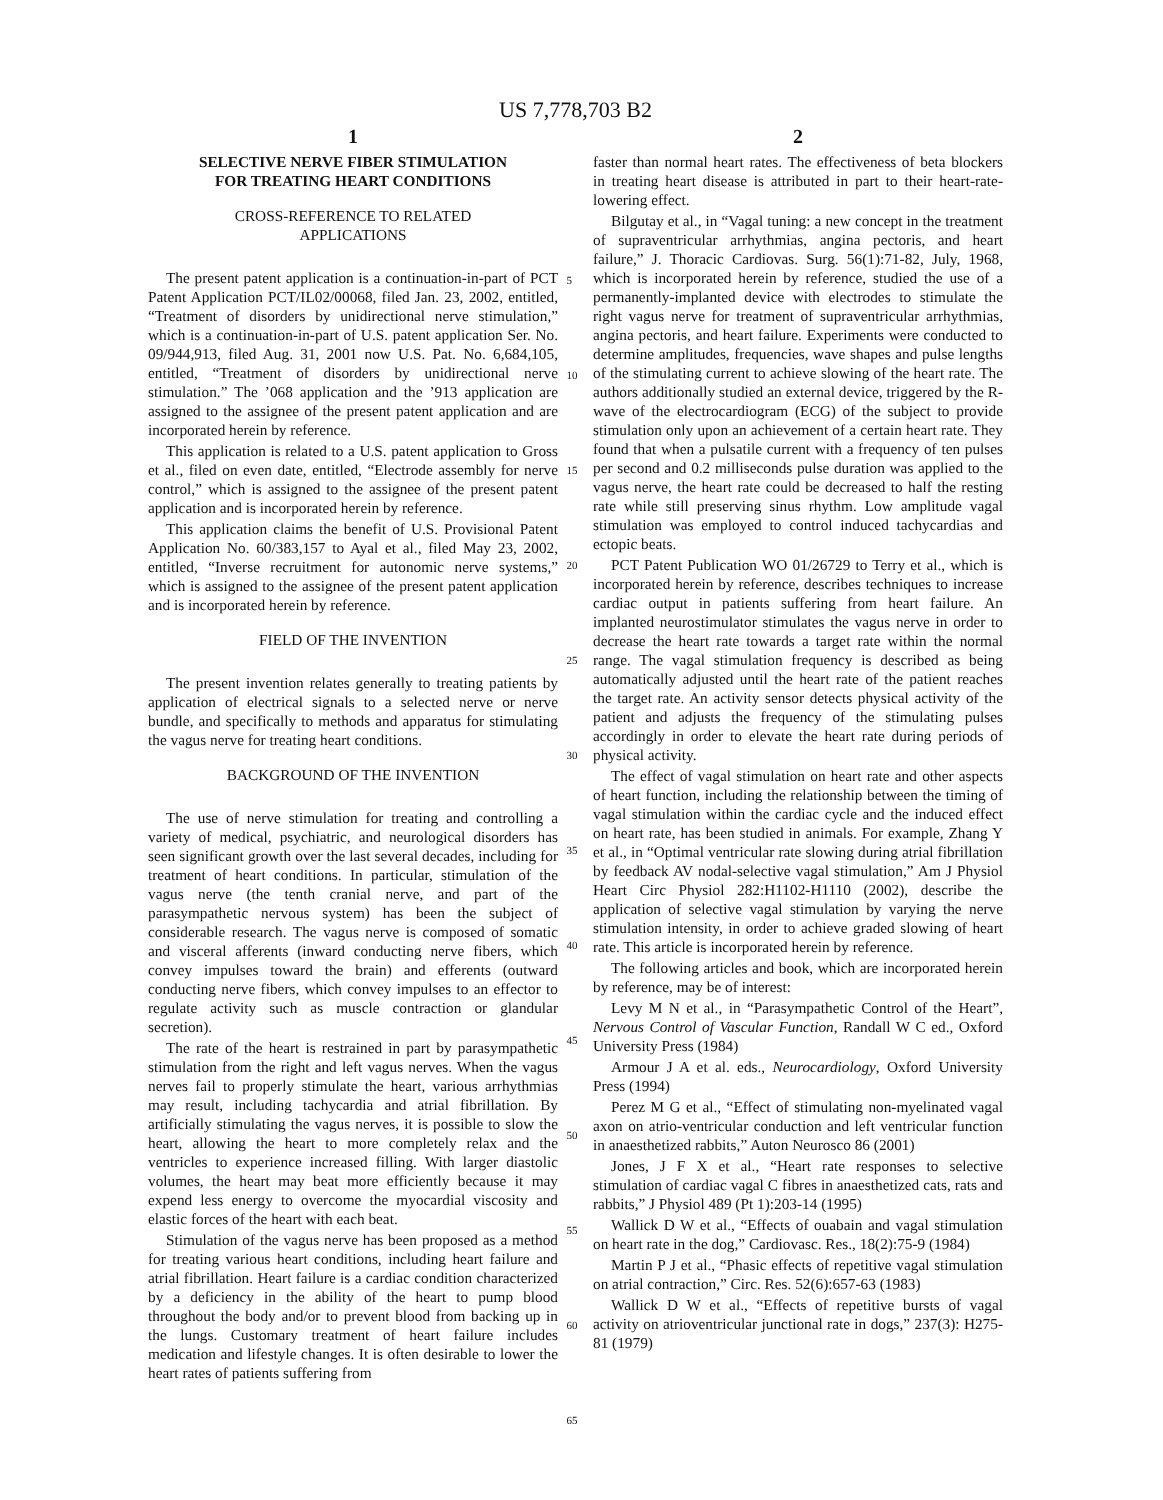US 7,778,703 B2
1
SELECTIVE NERVE FIBER STIMULATION
FOR TREATING HEART CONDITIONS
CROSS-REFERENCE TO RELATED
APPLICATIONS
The present patent application is a continuation-in-part of PCT Patent Application PCT/IL02/00068, filed Jan. 23, 2002, entitled, “Treatment of disorders by unidirectional nerve stimulation,” which is a continuation-in-part of U.S. patent application Ser. No. 09/944,913, filed Aug. 31, 2001 now U.S. Pat. No. 6,684,105, entitled, “Treatment of disorders by unidirectional nerve stimulation.” The ’068 application and the ’913 application are assigned to the assignee of the present patent application and are incorporated herein by reference.
This application is related to a U.S. patent application to Gross et al., filed on even date, entitled, “Electrode assembly for nerve control,” which is assigned to the assignee of the present patent application and is incorporated herein by reference.
This application claims the benefit of U.S. Provisional Patent Application No. 60/383,157 to Ayal et al., filed May 23, 2002, entitled, “Inverse recruitment for autonomic nerve systems,” which is assigned to the assignee of the present patent application and is incorporated herein by reference.
FIELD OF THE INVENTION
The present invention relates generally to treating patients by application of electrical signals to a selected nerve or nerve bundle, and specifically to methods and apparatus for stimulating the vagus nerve for treating heart conditions.
BACKGROUND OF THE INVENTION
The use of nerve stimulation for treating and controlling a variety of medical, psychiatric, and neurological disorders has seen significant growth over the last several decades, including for treatment of heart conditions. In particular, stimulation of the vagus nerve (the tenth cranial nerve, and part of the parasympathetic nervous system) has been the subject of considerable research. The vagus nerve is composed of somatic and visceral afferents (inward conducting nerve fibers, which convey impulses toward the brain) and efferents (outward conducting nerve fibers, which convey impulses to an effector to regulate activity such as muscle contraction or glandular secretion).
The rate of the heart is restrained in part by parasympathetic stimulation from the right and left vagus nerves. When the vagus nerves fail to properly stimulate the heart, various arrhythmias may result, including tachycardia and atrial fibrillation. By artificially stimulating the vagus nerves, it is possible to slow the heart, allowing the heart to more completely relax and the ventricles to experience increased filling. With larger diastolic volumes, the heart may beat more efficiently because it may expend less energy to overcome the myocardial viscosity and elastic forces of the heart with each beat.
Stimulation of the vagus nerve has been proposed as a method for treating various heart conditions, including heart failure and atrial fibrillation. Heart failure is a cardiac condition characterized by a deficiency in the ability of the heart to pump blood throughout the body and/or to prevent blood from backing up in the lungs. Customary treatment of heart failure includes medication and lifestyle changes. It is often desirable to lower the heart rates of patients suffering from
5
10
15
20
25
30
35
40
45
50
55
60
65
2
faster than normal heart rates. The effectiveness of beta blockers in treating heart disease is attributed in part to their heart-rate-lowering effect.
Bilgutay et al., in “Vagal tuning: a new concept in the treatment of supraventricular arrhythmias, angina pectoris, and heart failure,” J. Thoracic Cardiovas. Surg. 56(1):71-82, July, 1968, which is incorporated herein by reference, studied the use of a permanently-implanted device with electrodes to stimulate the right vagus nerve for treatment of supraventricular arrhythmias, angina pectoris, and heart failure. Experiments were conducted to determine amplitudes, frequencies, wave shapes and pulse lengths of the stimulating current to achieve slowing of the heart rate. The authors additionally studied an external device, triggered by the R-wave of the electrocardiogram (ECG) of the subject to provide stimulation only upon an achievement of a certain heart rate. They found that when a pulsatile current with a frequency of ten pulses per second and 0.2 milliseconds pulse duration was applied to the vagus nerve, the heart rate could be decreased to half the resting rate while still preserving sinus rhythm. Low amplitude vagal stimulation was employed to control induced tachycardias and ectopic beats.
PCT Patent Publication WO 01/26729 to Terry et al., which is incorporated herein by reference, describes techniques to increase cardiac output in patients suffering from heart failure. An implanted neurostimulator stimulates the vagus nerve in order to decrease the heart rate towards a target rate within the normal range. The vagal stimulation frequency is described as being automatically adjusted until the heart rate of the patient reaches the target rate. An activity sensor detects physical activity of the patient and adjusts the frequency of the stimulating pulses accordingly in order to elevate the heart rate during periods of physical activity.
The effect of vagal stimulation on heart rate and other aspects of heart function, including the relationship between the timing of vagal stimulation within the cardiac cycle and the induced effect on heart rate, has been studied in animals. For example, Zhang Y et al., in “Optimal ventricular rate slowing during atrial fibrillation by feedback AV nodal-selective vagal stimulation,” Am J Physiol Heart Circ Physiol 282:H1102-H1110 (2002), describe the application of selective vagal stimulation by varying the nerve stimulation intensity, in order to achieve graded slowing of heart rate. This article is incorporated herein by reference.
The following articles and book, which are incorporated herein by reference, may be of interest:
Levy M N et al., in “Parasympathetic Control of the Heart”, Nervous Control of Vascular Function, Randall W C ed., Oxford University Press (1984)
Armour J A et al. eds., Neurocardiology, Oxford University Press (1994)
Perez M G et al., “Effect of stimulating non-myelinated vagal axon on atrio-ventricular conduction and left ventricular function in anaesthetized rabbits,” Auton Neurosco 86 (2001)
Jones, J F X et al., “Heart rate responses to selective stimulation of cardiac vagal C fibres in anaesthetized cats, rats and rabbits,” J Physiol 489 (Pt 1):203-14 (1995)
Wallick D W et al., “Effects of ouabain and vagal stimulation on heart rate in the dog,” Cardiovasc. Res., 18(2):75-9 (1984)
Martin P J et al., “Phasic effects of repetitive vagal stimulation on atrial contraction,” Circ. Res. 52(6):657-63 (1983)
Wallick D W et al., “Effects of repetitive bursts of vagal activity on atrioventricular junctional rate in dogs,” 237(3): H275-81 (1979)